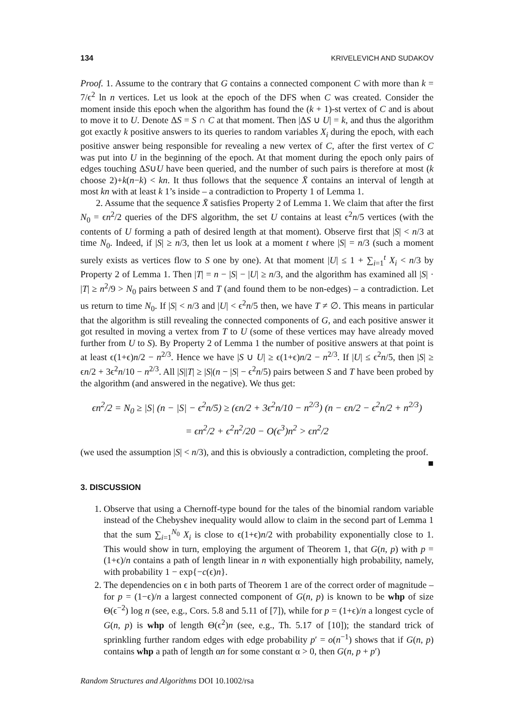134 KRIVELEVICH AND SUDAKOV
Proof. 1. Assume to the contrary that G contains a connected component C with more than k = 7/ϵ<sup>2</sup> ln n vertices. Let us look at the epoch of the DFS when C was created. Consider the moment inside this epoch when the algorithm has found the (k + 1)-st vertex of C and is about to move it to U. Denote ΔS = S ∩ C at that moment. Then |ΔS ∪ U| = k, and thus the algorithm got exactly k positive answers to its queries to random variables X<sub>i</sub> during the epoch, with each positive answer being responsible for revealing a new vertex of C, after the first vertex of C was put into U in the beginning of the epoch. At that moment during the epoch only pairs of edges touching ΔS∪U have been queried, and the number of such pairs is therefore at most (k choose 2)+k(n−k) < kn. It thus follows that the sequence X̄ contains an interval of length at most kn with at least k 1’s inside – a contradiction to Property 1 of Lemma 1.
2. Assume that the sequence X̄ satisfies Property 2 of Lemma 1. We claim that after the first N<sub>0</sub> = ϵn<sup>2</sup>/2 queries of the DFS algorithm, the set U contains at least ϵ<sup>2</sup>n/5 vertices (with the contents of U forming a path of desired length at that moment). Observe first that |S| < n/3 at time N<sub>0</sub>. Indeed, if |S| ≥ n/3, then let us look at a moment t where |S| = n/3 (such a moment surely exists as vertices flow to S one by one). At that moment |U| ≤ 1 + ∑<sub>i=1</sub><sup>t</sup> X<sub>i</sub> < n/3 by Property 2 of Lemma 1. Then |T| = n − |S| − |U| ≥ n/3, and the algorithm has examined all |S| · |T| ≥ n<sup>2</sup>/9 > N<sub>0</sub> pairs between S and T (and found them to be non-edges) – a contradiction. Let us return to time N<sub>0</sub>. If |S| < n/3 and |U| < ϵ<sup>2</sup>n/5 then, we have T ≠ ∅. This means in particular that the algorithm is still revealing the connected components of G, and each positive answer it got resulted in moving a vertex from T to U (some of these vertices may have already moved further from U to S). By Property 2 of Lemma 1 the number of positive answers at that point is at least ϵ(1+ϵ)n/2 − n<sup>2/3</sup>. Hence we have |S ∪ U| ≥ ϵ(1+ϵ)n/2 − n<sup>2/3</sup>. If |U| ≤ ϵ<sup>2</sup>n/5, then |S| ≥ ϵn/2 + 3ϵ<sup>2</sup>n/10 − n<sup>2/3</sup>. All |S||T| ≥ |S|(n − |S| − ϵ<sup>2</sup>n/5) pairs between S and T have been probed by the algorithm (and answered in the negative). We thus get:
ϵn<sup>2</sup>/2 = N<sub>0</sub> ≥ |S| (n − |S| − ϵ<sup>2</sup>n/5) ≥ (ϵn/2 + 3ϵ<sup>2</sup>n/10 − n<sup>2/3</sup>) (n − ϵn/2 − ϵ<sup>2</sup>n/2 + n<sup>2/3</sup>)
= ϵn<sup>2</sup>/2 + ϵ<sup>2</sup>n<sup>2</sup>/20 − O(ϵ<sup>3</sup>)n<sup>2</sup> > ϵn<sup>2</sup>/2
(we used the assumption |S| < n/3), and this is obviously a contradiction, completing the proof. ■
3. DISCUSSION
1. Observe that using a Chernoff-type bound for the tales of the binomial random variable instead of the Chebyshev inequality would allow to claim in the second part of Lemma 1 that the sum ∑<sub>i=1</sub><sup>N<sub>0</sub></sup> X<sub>i</sub> is close to ϵ(1+ϵ)n/2 with probability exponentially close to 1. This would show in turn, employing the argument of Theorem 1, that G(n, p) with p = (1+ϵ)/n contains a path of length linear in n with exponentially high probability, namely, with probability 1 − exp{−c(ϵ)n}.
2. The dependencies on ϵ in both parts of Theorem 1 are of the correct order of magnitude – for p = (1−ϵ)/n a largest connected component of G(n, p) is known to be whp of size Θ(ϵ<sup>−2</sup>) log n (see, e.g., Cors. 5.8 and 5.11 of [7]), while for p = (1+ϵ)/n a longest cycle of G(n, p) is whp of length Θ(ϵ<sup>2</sup>)n (see, e.g., Th. 5.17 of [10]); the standard trick of sprinkling further random edges with edge probability p′ = o(n<sup>−1</sup>) shows that if G(n, p) contains whp a path of length αn for some constant α > 0, then G(n, p + p′)
Random Structures and Algorithms DOI 10.1002/rsa